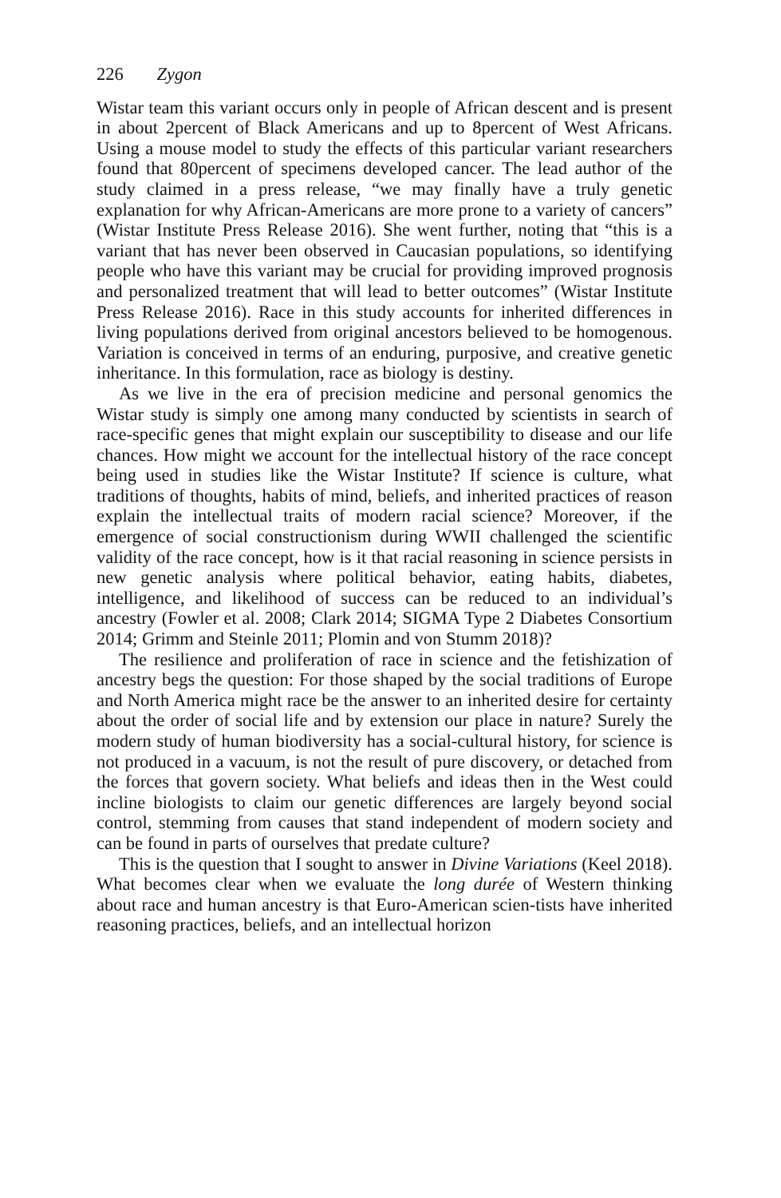226 Zygon
Wistar team this variant occurs only in people of African descent and is present in about 2percent of Black Americans and up to 8percent of West Africans. Using a mouse model to study the effects of this particular variant researchers found that 80percent of specimens developed cancer. The lead author of the study claimed in a press release, “we may finally have a truly genetic explanation for why African-Americans are more prone to a variety of cancers” (Wistar Institute Press Release 2016). She went further, noting that “this is a variant that has never been observed in Caucasian populations, so identifying people who have this variant may be crucial for providing improved prognosis and personalized treatment that will lead to better outcomes” (Wistar Institute Press Release 2016). Race in this study accounts for inherited differences in living populations derived from original ancestors believed to be homogenous. Variation is conceived in terms of an enduring, purposive, and creative genetic inheritance. In this formulation, race as biology is destiny.
As we live in the era of precision medicine and personal genomics the Wistar study is simply one among many conducted by scientists in search of race-specific genes that might explain our susceptibility to disease and our life chances. How might we account for the intellectual history of the race concept being used in studies like the Wistar Institute? If science is culture, what traditions of thoughts, habits of mind, beliefs, and inherited practices of reason explain the intellectual traits of modern racial science? Moreover, if the emergence of social constructionism during WWII challenged the scientific validity of the race concept, how is it that racial reasoning in science persists in new genetic analysis where political behavior, eating habits, diabetes, intelligence, and likelihood of success can be reduced to an individual’s ancestry (Fowler et al. 2008; Clark 2014; SIGMA Type 2 Diabetes Consortium 2014; Grimm and Steinle 2011; Plomin and von Stumm 2018)?
The resilience and proliferation of race in science and the fetishization of ancestry begs the question: For those shaped by the social traditions of Europe and North America might race be the answer to an inherited desire for certainty about the order of social life and by extension our place in nature? Surely the modern study of human biodiversity has a social-cultural history, for science is not produced in a vacuum, is not the result of pure discovery, or detached from the forces that govern society. What beliefs and ideas then in the West could incline biologists to claim our genetic differences are largely beyond social control, stemming from causes that stand independent of modern society and can be found in parts of ourselves that predate culture?
This is the question that I sought to answer in Divine Variations (Keel 2018). What becomes clear when we evaluate the long durée of Western thinking about race and human ancestry is that Euro-American scien-tists have inherited reasoning practices, beliefs, and an intellectual horizon